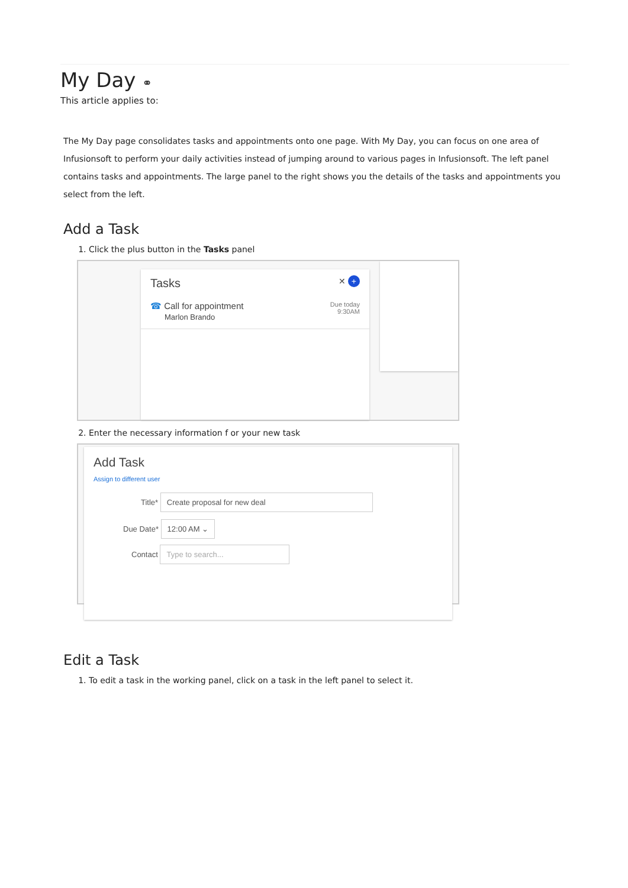My Day ⚭
This article applies to:
The My Day page consolidates tasks and appointments onto one page. With My Day, you can focus on one area of Infusionsoft to perform your daily activities instead of jumping around to various pages in Infusionsoft. The left panel contains tasks and appointments. The large panel to the right shows you the details of the tasks and appointments you select from the left.
Add a Task
1. Click the plus button in the Tasks panel
Tasks ✕ +
☎ Call for appointment
Marlon Brando Due today
9:30AM
2. Enter the necessary information f or your new task
Add Task
Assign to different user
Title* Create proposal for new deal
Due Date* 12:00 AM ⌄
Contact Type to search...
Edit a Task
1. To edit a task in the working panel, click on a task in the left panel to select it.